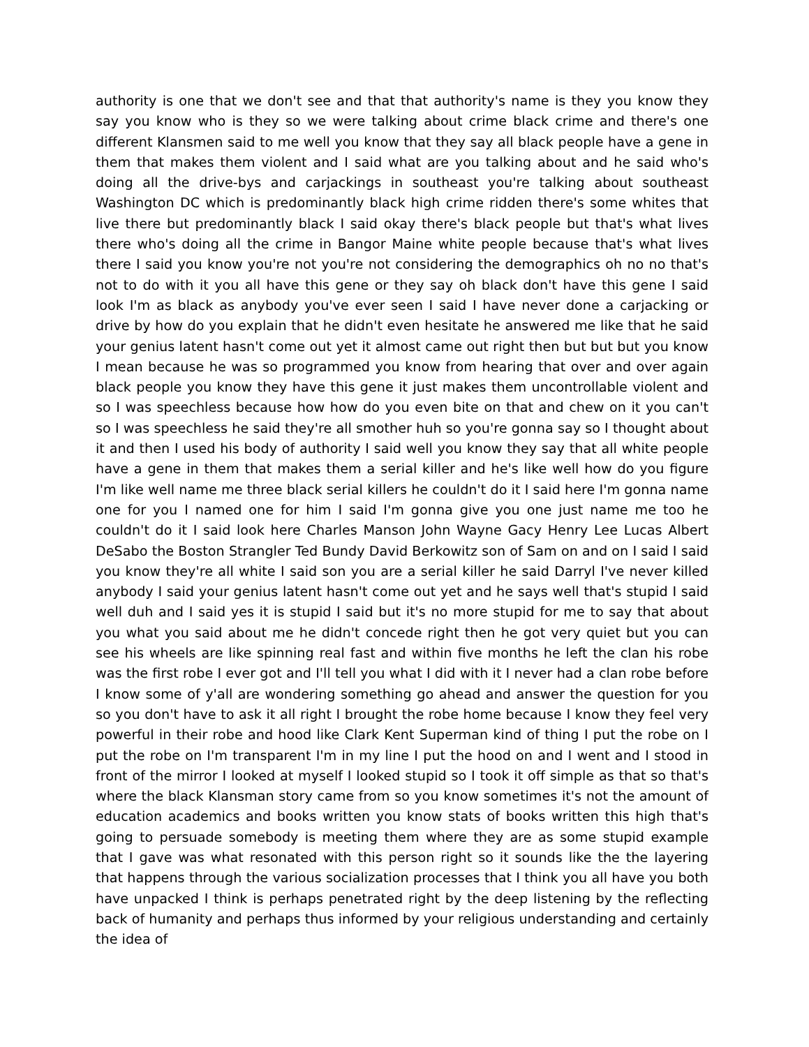authority is one that we don't see and that that authority's name is they you know they say you know who is they so we were talking about crime black crime and there's one different Klansmen said to me well you know that they say all black people have a gene in them that makes them violent and I said what are you talking about and he said who's doing all the drive-bys and carjackings in southeast you're talking about southeast Washington DC which is predominantly black high crime ridden there's some whites that live there but predominantly black I said okay there's black people but that's what lives there who's doing all the crime in Bangor Maine white people because that's what lives there I said you know you're not you're not considering the demographics oh no no that's not to do with it you all have this gene or they say oh black don't have this gene I said look I'm as black as anybody you've ever seen I said I have never done a carjacking or drive by how do you explain that he didn't even hesitate he answered me like that he said your genius latent hasn't come out yet it almost came out right then but but but you know I mean because he was so programmed you know from hearing that over and over again black people you know they have this gene it just makes them uncontrollable violent and so I was speechless because how how do you even bite on that and chew on it you can't so I was speechless he said they're all smother huh so you're gonna say so I thought about it and then I used his body of authority I said well you know they say that all white people have a gene in them that makes them a serial killer and he's like well how do you figure I'm like well name me three black serial killers he couldn't do it I said here I'm gonna name one for you I named one for him I said I'm gonna give you one just name me too he couldn't do it I said look here Charles Manson John Wayne Gacy Henry Lee Lucas Albert DeSabo the Boston Strangler Ted Bundy David Berkowitz son of Sam on and on I said I said you know they're all white I said son you are a serial killer he said Darryl I've never killed anybody I said your genius latent hasn't come out yet and he says well that's stupid I said well duh and I said yes it is stupid I said but it's no more stupid for me to say that about you what you said about me he didn't concede right then he got very quiet but you can see his wheels are like spinning real fast and within five months he left the clan his robe was the first robe I ever got and I'll tell you what I did with it I never had a clan robe before I know some of y'all are wondering something go ahead and answer the question for you so you don't have to ask it all right I brought the robe home because I know they feel very powerful in their robe and hood like Clark Kent Superman kind of thing I put the robe on I put the robe on I'm transparent I'm in my line I put the hood on and I went and I stood in front of the mirror I looked at myself I looked stupid so I took it off simple as that so that's where the black Klansman story came from so you know sometimes it's not the amount of education academics and books written you know stats of books written this high that's going to persuade somebody is meeting them where they are as some stupid example that I gave was what resonated with this person right so it sounds like the the layering that happens through the various socialization processes that I think you all have you both have unpacked I think is perhaps penetrated right by the deep listening by the reflecting back of humanity and perhaps thus informed by your religious understanding and certainly the idea of